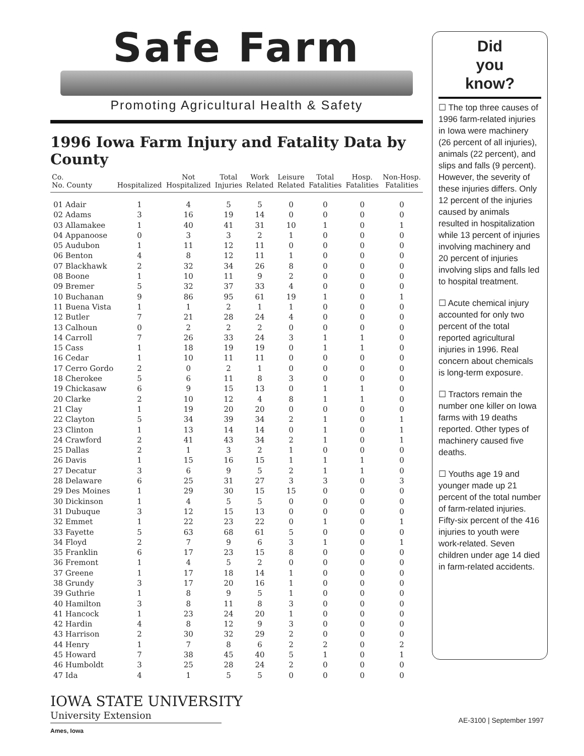Safe Farm
Promoting Agricultural Health & Safety
1996 Iowa Farm Injury and Fatality Data by County
| Co. No. County | Hospitalized | Not Hospitalized | Total Injuries | Work Related | Leisure Related | Total Fatalities | Hosp. Fatalities | Non-Hosp. Fatalities |
| --- | --- | --- | --- | --- | --- | --- | --- | --- |
| 01 Adair | 1 | 4 | 5 | 5 | 0 | 0 | 0 | 0 |
| 02 Adams | 3 | 16 | 19 | 14 | 0 | 0 | 0 | 0 |
| 03 Allamakee | 1 | 40 | 41 | 31 | 10 | 1 | 0 | 1 |
| 04 Appanoose | 0 | 3 | 3 | 2 | 1 | 0 | 0 | 0 |
| 05 Audubon | 1 | 11 | 12 | 11 | 0 | 0 | 0 | 0 |
| 06 Benton | 4 | 8 | 12 | 11 | 1 | 0 | 0 | 0 |
| 07 Blackhawk | 2 | 32 | 34 | 26 | 8 | 0 | 0 | 0 |
| 08 Boone | 1 | 10 | 11 | 9 | 2 | 0 | 0 | 0 |
| 09 Bremer | 5 | 32 | 37 | 33 | 4 | 0 | 0 | 0 |
| 10 Buchanan | 9 | 86 | 95 | 61 | 19 | 1 | 0 | 1 |
| 11 Buena Vista | 1 | 1 | 2 | 1 | 1 | 0 | 0 | 0 |
| 12 Butler | 7 | 21 | 28 | 24 | 4 | 0 | 0 | 0 |
| 13 Calhoun | 0 | 2 | 2 | 2 | 0 | 0 | 0 | 0 |
| 14 Carroll | 7 | 26 | 33 | 24 | 3 | 1 | 1 | 0 |
| 15 Cass | 1 | 18 | 19 | 19 | 0 | 1 | 1 | 0 |
| 16 Cedar | 1 | 10 | 11 | 11 | 0 | 0 | 0 | 0 |
| 17 Cerro Gordo | 2 | 0 | 2 | 1 | 0 | 0 | 0 | 0 |
| 18 Cherokee | 5 | 6 | 11 | 8 | 3 | 0 | 0 | 0 |
| 19 Chickasaw | 6 | 9 | 15 | 13 | 0 | 1 | 1 | 0 |
| 20 Clarke | 2 | 10 | 12 | 4 | 8 | 1 | 1 | 0 |
| 21 Clay | 1 | 19 | 20 | 20 | 0 | 0 | 0 | 0 |
| 22 Clayton | 5 | 34 | 39 | 34 | 2 | 1 | 0 | 1 |
| 23 Clinton | 1 | 13 | 14 | 14 | 0 | 1 | 0 | 1 |
| 24 Crawford | 2 | 41 | 43 | 34 | 2 | 1 | 0 | 1 |
| 25 Dallas | 2 | 1 | 3 | 2 | 1 | 0 | 0 | 0 |
| 26 Davis | 1 | 15 | 16 | 15 | 1 | 1 | 1 | 0 |
| 27 Decatur | 3 | 6 | 9 | 5 | 2 | 1 | 1 | 0 |
| 28 Delaware | 6 | 25 | 31 | 27 | 3 | 3 | 0 | 3 |
| 29 Des Moines | 1 | 29 | 30 | 15 | 15 | 0 | 0 | 0 |
| 30 Dickinson | 1 | 4 | 5 | 5 | 0 | 0 | 0 | 0 |
| 31 Dubuque | 3 | 12 | 15 | 13 | 0 | 0 | 0 | 0 |
| 32 Emmet | 1 | 22 | 23 | 22 | 0 | 1 | 0 | 1 |
| 33 Fayette | 5 | 63 | 68 | 61 | 5 | 0 | 0 | 0 |
| 34 Floyd | 2 | 7 | 9 | 6 | 3 | 1 | 0 | 1 |
| 35 Franklin | 6 | 17 | 23 | 15 | 8 | 0 | 0 | 0 |
| 36 Fremont | 1 | 4 | 5 | 2 | 0 | 0 | 0 | 0 |
| 37 Greene | 1 | 17 | 18 | 14 | 1 | 0 | 0 | 0 |
| 38 Grundy | 3 | 17 | 20 | 16 | 1 | 0 | 0 | 0 |
| 39 Guthrie | 1 | 8 | 9 | 5 | 1 | 0 | 0 | 0 |
| 40 Hamilton | 3 | 8 | 11 | 8 | 3 | 0 | 0 | 0 |
| 41 Hancock | 1 | 23 | 24 | 20 | 1 | 0 | 0 | 0 |
| 42 Hardin | 4 | 8 | 12 | 9 | 3 | 0 | 0 | 0 |
| 43 Harrison | 2 | 30 | 32 | 29 | 2 | 0 | 0 | 0 |
| 44 Henry | 1 | 7 | 8 | 6 | 2 | 2 | 0 | 2 |
| 45 Howard | 7 | 38 | 45 | 40 | 5 | 1 | 0 | 1 |
| 46 Humboldt | 3 | 25 | 28 | 24 | 2 | 0 | 0 | 0 |
| 47 Ida | 4 | 1 | 5 | 5 | 0 | 0 | 0 | 0 |
Did
you
know?
☐ The top three causes of 1996 farm-related injuries in Iowa were machinery (26 percent of all injuries), animals (22 percent), and slips and falls (9 percent). However, the severity of these injuries differs. Only 12 percent of the injuries caused by animals resulted in hospitalization while 13 percent of injuries involving machinery and 20 percent of injuries involving slips and falls led to hospital treatment.
☐ Acute chemical injury accounted for only two percent of the total reported agricultural injuries in 1996. Real concern about chemicals is long-term exposure.
☐ Tractors remain the number one killer on Iowa farms with 19 deaths reported. Other types of machinery caused five deaths.
☐ Youths age 19 and younger made up 21 percent of the total number of farm-related injuries. Fifty-six percent of the 416 injuries to youth were work-related. Seven children under age 14 died in farm-related accidents.
IOWA STATE UNIVERSITY
University Extension
Ames, Iowa
AE-3100 | September 1997